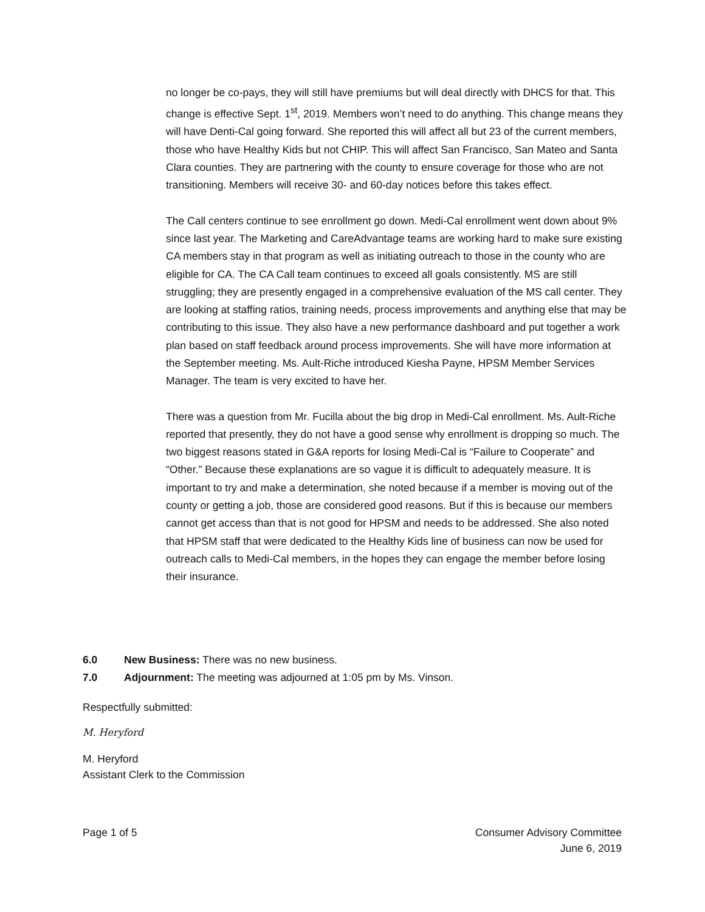no longer be co-pays, they will still have premiums but will deal directly with DHCS for that. This change is effective Sept. 1<sup>st</sup>, 2019. Members won’t need to do anything. This change means they will have Denti-Cal going forward. She reported this will affect all but 23 of the current members, those who have Healthy Kids but not CHIP. This will affect San Francisco, San Mateo and Santa Clara counties. They are partnering with the county to ensure coverage for those who are not transitioning. Members will receive 30- and 60-day notices before this takes effect.
The Call centers continue to see enrollment go down. Medi-Cal enrollment went down about 9% since last year. The Marketing and CareAdvantage teams are working hard to make sure existing CA members stay in that program as well as initiating outreach to those in the county who are eligible for CA. The CA Call team continues to exceed all goals consistently. MS are still struggling; they are presently engaged in a comprehensive evaluation of the MS call center. They are looking at staffing ratios, training needs, process improvements and anything else that may be contributing to this issue. They also have a new performance dashboard and put together a work plan based on staff feedback around process improvements. She will have more information at the September meeting. Ms. Ault-Riche introduced Kiesha Payne, HPSM Member Services Manager. The team is very excited to have her.
There was a question from Mr. Fucilla about the big drop in Medi-Cal enrollment. Ms. Ault-Riche reported that presently, they do not have a good sense why enrollment is dropping so much. The two biggest reasons stated in G&A reports for losing Medi-Cal is “Failure to Cooperate” and “Other.” Because these explanations are so vague it is difficult to adequately measure. It is important to try and make a determination, she noted because if a member is moving out of the county or getting a job, those are considered good reasons. But if this is because our members cannot get access than that is not good for HPSM and needs to be addressed. She also noted that HPSM staff that were dedicated to the Healthy Kids line of business can now be used for outreach calls to Medi-Cal members, in the hopes they can engage the member before losing their insurance.
6.0 New Business: There was no new business.
7.0 Adjournment: The meeting was adjourned at 1:05 pm by Ms. Vinson.
Respectfully submitted:
M. Heryford
M. Heryford
Assistant Clerk to the Commission
Page 1 of 5 Consumer Advisory Committee
June 6, 2019